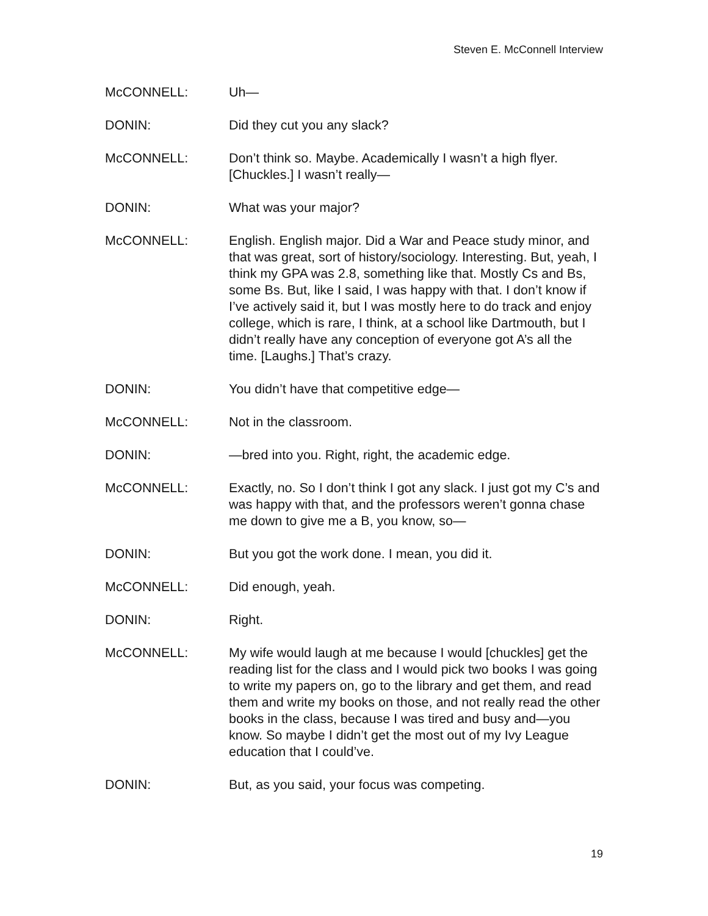Steven E. McConnell Interview
McCONNELL: Uh—
DONIN: Did they cut you any slack?
McCONNELL: Don’t think so. Maybe. Academically I wasn’t a high flyer. [Chuckles.] I wasn’t really—
DONIN: What was your major?
McCONNELL: English. English major. Did a War and Peace study minor, and that was great, sort of history/sociology. Interesting. But, yeah, I think my GPA was 2.8, something like that. Mostly Cs and Bs, some Bs. But, like I said, I was happy with that. I don’t know if I’ve actively said it, but I was mostly here to do track and enjoy college, which is rare, I think, at a school like Dartmouth, but I didn’t really have any conception of everyone got A’s all the time. [Laughs.] That’s crazy.
DONIN: You didn’t have that competitive edge—
McCONNELL: Not in the classroom.
DONIN: —bred into you. Right, right, the academic edge.
McCONNELL: Exactly, no. So I don’t think I got any slack. I just got my C’s and was happy with that, and the professors weren’t gonna chase me down to give me a B, you know, so—
DONIN: But you got the work done. I mean, you did it.
McCONNELL: Did enough, yeah.
DONIN: Right.
McCONNELL: My wife would laugh at me because I would [chuckles] get the reading list for the class and I would pick two books I was going to write my papers on, go to the library and get them, and read them and write my books on those, and not really read the other books in the class, because I was tired and busy and—you know. So maybe I didn’t get the most out of my Ivy League education that I could’ve.
DONIN: But, as you said, your focus was competing.
19